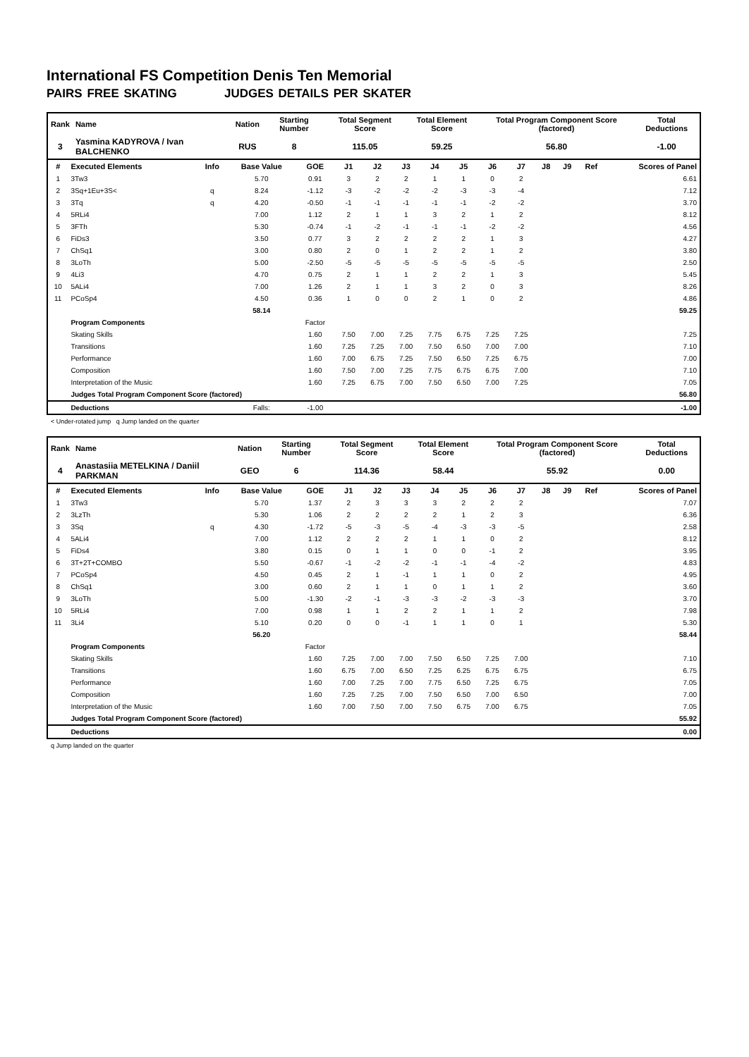International FS Competition Denis Ten Memorial
PAIRS FREE SKATING JUDGES DETAILS PER SKATER
| Rank | Name | Nation | Starting Number | Total Segment Score | Total Element Score | Total Program Component Score (factored) | Total Deductions |
| --- | --- | --- | --- | --- | --- | --- | --- |
| 3 | Yasmina KADYROVA / Ivan BALCHENKO | RUS | 8 | 115.05 | 59.25 | 56.80 | -1.00 |
| # | Executed Elements | Info | Base Value | GOE | J1 | J2 | J3 | J4 | J5 | J6 | J7 | J8 | J9 | Ref | Scores of Panel |
| --- | --- | --- | --- | --- | --- | --- | --- | --- | --- | --- | --- | --- | --- | --- | --- |
| 1 | 3Tw3 | | 5.70 | 0.91 | 3 | 2 | 2 | 1 | 1 | 0 | 2 | | | | 6.61 |
| 2 | 3Sq+1Eu+3S< | q | 8.24 | -1.12 | -3 | -2 | -2 | -2 | -3 | -3 | -4 | | | | 7.12 |
| 3 | 3Tq | q | 4.20 | -0.50 | -1 | -1 | -1 | -1 | -1 | -2 | -2 | | | | 3.70 |
| 4 | 5RLi4 | | 7.00 | 1.12 | 2 | 1 | 1 | 3 | 2 | 1 | 2 | | | | 8.12 |
| 5 | 3FTh | | 5.30 | -0.74 | -1 | -2 | -1 | -1 | -1 | -2 | -2 | | | | 4.56 |
| 6 | FiDs3 | | 3.50 | 0.77 | 3 | 2 | 2 | 2 | 2 | 1 | 3 | | | | 4.27 |
| 7 | ChSq1 | | 3.00 | 0.80 | 2 | 0 | 1 | 2 | 2 | 1 | 2 | | | | 3.80 |
| 8 | 3LoTh | | 5.00 | -2.50 | -5 | -5 | -5 | -5 | -5 | -5 | -5 | | | | 2.50 |
| 9 | 4Li3 | | 4.70 | 0.75 | 2 | 1 | 1 | 2 | 2 | 1 | 3 | | | | 5.45 |
| 10 | 5ALi4 | | 7.00 | 1.26 | 2 | 1 | 1 | 3 | 2 | 0 | 3 | | | | 8.26 |
| 11 | PCoSp4 | | 4.50 | 0.36 | 1 | 0 | 0 | 2 | 1 | 0 | 2 | | | | 4.86 |
| | | | 58.14 | | | | | | | | | | | | 59.25 |
| | Program Components | | | Factor | | | | | | | | | | | |
| | Skating Skills | | | 1.60 | 7.50 | 7.00 | 7.25 | 7.75 | 6.75 | 7.25 | 7.25 | | | | 7.25 |
| | Transitions | | | 1.60 | 7.25 | 7.25 | 7.00 | 7.50 | 6.50 | 7.00 | 7.00 | | | | 7.10 |
| | Performance | | | 1.60 | 7.00 | 6.75 | 7.25 | 7.50 | 6.50 | 7.25 | 6.75 | | | | 7.00 |
| | Composition | | | 1.60 | 7.50 | 7.00 | 7.25 | 7.75 | 6.75 | 6.75 | 7.00 | | | | 7.10 |
| | Interpretation of the Music | | | 1.60 | 7.25 | 6.75 | 7.00 | 7.50 | 6.50 | 7.00 | 7.25 | | | | 7.05 |
| | Judges Total Program Component Score (factored) | | | | | | | | | | | | | | 56.80 |
| | Deductions | | Falls: | -1.00 | | | | | | | | | | | -1.00 |
< Under-rotated jump q Jump landed on the quarter
| Rank | Name | Nation | Starting Number | Total Segment Score | Total Element Score | Total Program Component Score (factored) | Total Deductions |
| --- | --- | --- | --- | --- | --- | --- | --- |
| 4 | Anastasiia METELKINA / Daniil PARKMAN | GEO | 6 | 114.36 | 58.44 | 55.92 | 0.00 |
| # | Executed Elements | Info | Base Value | GOE | J1 | J2 | J3 | J4 | J5 | J6 | J7 | J8 | J9 | Ref | Scores of Panel |
| --- | --- | --- | --- | --- | --- | --- | --- | --- | --- | --- | --- | --- | --- | --- | --- |
| 1 | 3Tw3 | | 5.70 | 1.37 | 2 | 3 | 3 | 3 | 2 | 2 | 2 | | | | 7.07 |
| 2 | 3LzTh | | 5.30 | 1.06 | 2 | 2 | 2 | 2 | 1 | 2 | 3 | | | | 6.36 |
| 3 | 3Sq | q | 4.30 | -1.72 | -5 | -3 | -5 | -4 | -3 | -3 | -5 | | | | 2.58 |
| 4 | 5ALi4 | | 7.00 | 1.12 | 2 | 2 | 2 | 1 | 1 | 0 | 2 | | | | 8.12 |
| 5 | FiDs4 | | 3.80 | 0.15 | 0 | 1 | 1 | 0 | 0 | -1 | 2 | | | | 3.95 |
| 6 | 3T+2T+COMBO | | 5.50 | -0.67 | -1 | -2 | -2 | -1 | -1 | -4 | -2 | | | | 4.83 |
| 7 | PCoSp4 | | 4.50 | 0.45 | 2 | 1 | -1 | 1 | 1 | 0 | 2 | | | | 4.95 |
| 8 | ChSq1 | | 3.00 | 0.60 | 2 | 1 | 1 | 0 | 1 | 1 | 2 | | | | 3.60 |
| 9 | 3LoTh | | 5.00 | -1.30 | -2 | -1 | -3 | -3 | -2 | -3 | -3 | | | | 3.70 |
| 10 | 5RLi4 | | 7.00 | 0.98 | 1 | 1 | 2 | 2 | 1 | 1 | 2 | | | | 7.98 |
| 11 | 3Li4 | | 5.10 | 0.20 | 0 | 0 | -1 | 1 | 1 | 0 | 1 | | | | 5.30 |
| | | | 56.20 | | | | | | | | | | | | 58.44 |
| | Program Components | | | Factor | | | | | | | | | | | |
| | Skating Skills | | | 1.60 | 7.25 | 7.00 | 7.00 | 7.50 | 6.50 | 7.25 | 7.00 | | | | 7.10 |
| | Transitions | | | 1.60 | 6.75 | 7.00 | 6.50 | 7.25 | 6.25 | 6.75 | 6.75 | | | | 6.75 |
| | Performance | | | 1.60 | 7.00 | 7.25 | 7.00 | 7.75 | 6.50 | 7.25 | 6.75 | | | | 7.05 |
| | Composition | | | 1.60 | 7.25 | 7.25 | 7.00 | 7.50 | 6.50 | 7.00 | 6.50 | | | | 7.00 |
| | Interpretation of the Music | | | 1.60 | 7.00 | 7.50 | 7.00 | 7.50 | 6.75 | 7.00 | 6.75 | | | | 7.05 |
| | Judges Total Program Component Score (factored) | | | | | | | | | | | | | | 55.92 |
| | Deductions | | | | | | | | | | | | | | 0.00 |
q Jump landed on the quarter